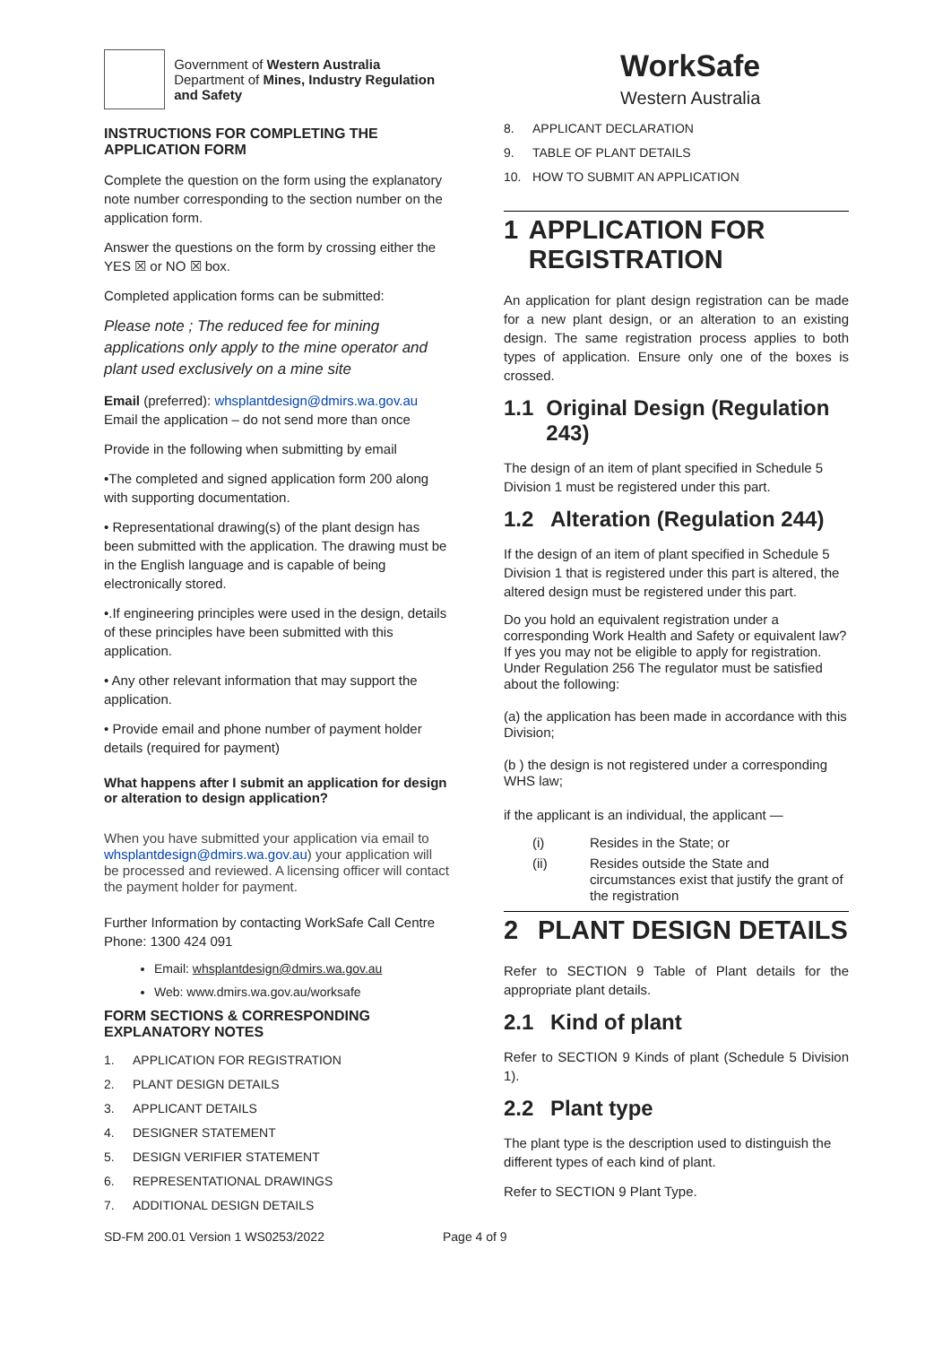Government of Western Australia
Department of Mines, Industry Regulation and Safety
INSTRUCTIONS FOR COMPLETING THE APPLICATION FORM
Complete the question on the form using the explanatory note number corresponding to the section number on the application form.
Answer the questions on the form by crossing either the YES ☒ or NO ☒ box.
Completed application forms can be submitted:
Please note ; The reduced fee for mining applications only apply to the mine operator and plant used exclusively on a mine site
Email (preferred): whsplantdesign@dmirs.wa.gov.au Email the application – do not send more than once
Provide in the following when submitting by email
•The completed and signed application form 200 along with supporting documentation.
• Representational drawing(s) of the plant design has been submitted with the application. The drawing must be in the English language and is capable of being electronically stored.
•.If engineering principles were used in the design, details of these principles have been submitted with this application.
• Any other relevant information that may support the application.
• Provide email and phone number of payment holder details (required for payment)
What happens after I submit an application for design or alteration to design application?
When you have submitted your application via email to whsplantdesign@dmirs.wa.gov.au) your application will be processed and reviewed. A licensing officer will contact the payment holder for payment.
Further Information by contacting WorkSafe Call Centre Phone: 1300 424 091
Email: whsplantdesign@dmirs.wa.gov.au
Web: www.dmirs.wa.gov.au/worksafe
FORM SECTIONS & CORRESPONDING EXPLANATORY NOTES
1. APPLICATION FOR REGISTRATION
2. PLANT DESIGN DETAILS
3. APPLICANT DETAILS
4. DESIGNER STATEMENT
5. DESIGN VERIFIER STATEMENT
6. REPRESENTATIONAL DRAWINGS
7. ADDITIONAL DESIGN DETAILS
WorkSafe
Western Australia
8. APPLICANT DECLARATION
9. TABLE OF PLANT DETAILS
10. HOW TO SUBMIT AN APPLICATION
1 APPLICATION FOR REGISTRATION
An application for plant design registration can be made for a new plant design, or an alteration to an existing design. The same registration process applies to both types of application. Ensure only one of the boxes is crossed.
1.1 Original Design (Regulation 243)
The design of an item of plant specified in Schedule 5 Division 1 must be registered under this part.
1.2 Alteration (Regulation 244)
If the design of an item of plant specified in Schedule 5 Division 1 that is registered under this part is altered, the altered design must be registered under this part.
Do you hold an equivalent registration under a corresponding Work Health and Safety or equivalent law? If yes you may not be eligible to apply for registration. Under Regulation 256 The regulator must be satisfied about the following:
(a) the application has been made in accordance with this Division;
(b ) the design is not registered under a corresponding WHS law;
if the applicant is an individual, the applicant —
(i) Resides in the State; or
(ii) Resides outside the State and circumstances exist that justify the grant of the registration
2 PLANT DESIGN DETAILS
Refer to SECTION 9 Table of Plant details for the appropriate plant details.
2.1 Kind of plant
Refer to SECTION 9 Kinds of plant (Schedule 5 Division 1).
2.2 Plant type
The plant type is the description used to distinguish the different types of each kind of plant.
Refer to SECTION 9 Plant Type.
SD-FM 200.01 Version 1 WS0253/2022 Page 4 of 9